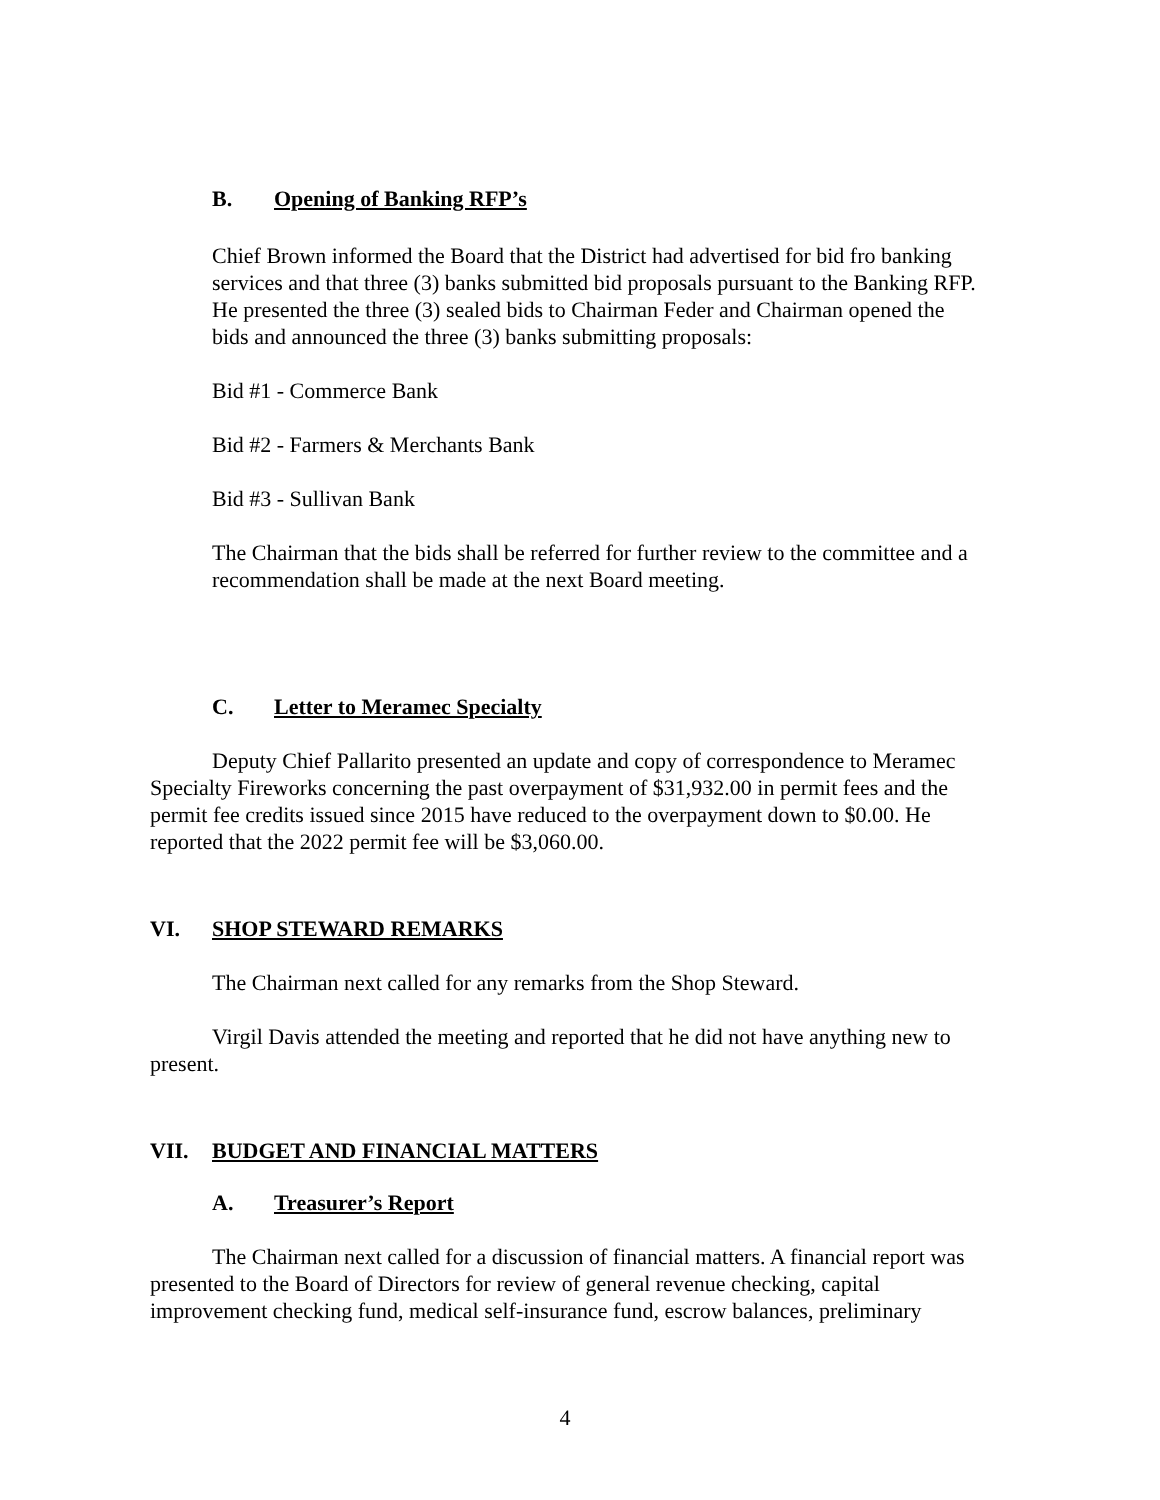B. Opening of Banking RFP’s
Chief Brown informed the Board that the District had advertised for bid fro banking services and that three (3) banks submitted bid proposals pursuant to the Banking RFP. He presented the three (3) sealed bids to Chairman Feder and Chairman opened the bids and announced the three (3) banks submitting proposals:
Bid #1 - Commerce Bank
Bid #2 - Farmers & Merchants Bank
Bid #3 - Sullivan Bank
The Chairman that the bids shall be referred for further review to the committee and a recommendation shall be made at the next Board meeting.
C. Letter to Meramec Specialty
Deputy Chief Pallarito presented an update and copy of correspondence to Meramec Specialty Fireworks concerning the past overpayment of $31,932.00 in permit fees and the permit fee credits issued since 2015 have reduced to the overpayment down to $0.00. He reported that the 2022 permit fee will be $3,060.00.
VI. SHOP STEWARD REMARKS
The Chairman next called for any remarks from the Shop Steward.
Virgil Davis attended the meeting and reported that he did not have anything new to present.
VII. BUDGET AND FINANCIAL MATTERS
A. Treasurer’s Report
The Chairman next called for a discussion of financial matters. A financial report was presented to the Board of Directors for review of general revenue checking, capital improvement checking fund, medical self-insurance fund, escrow balances, preliminary
4